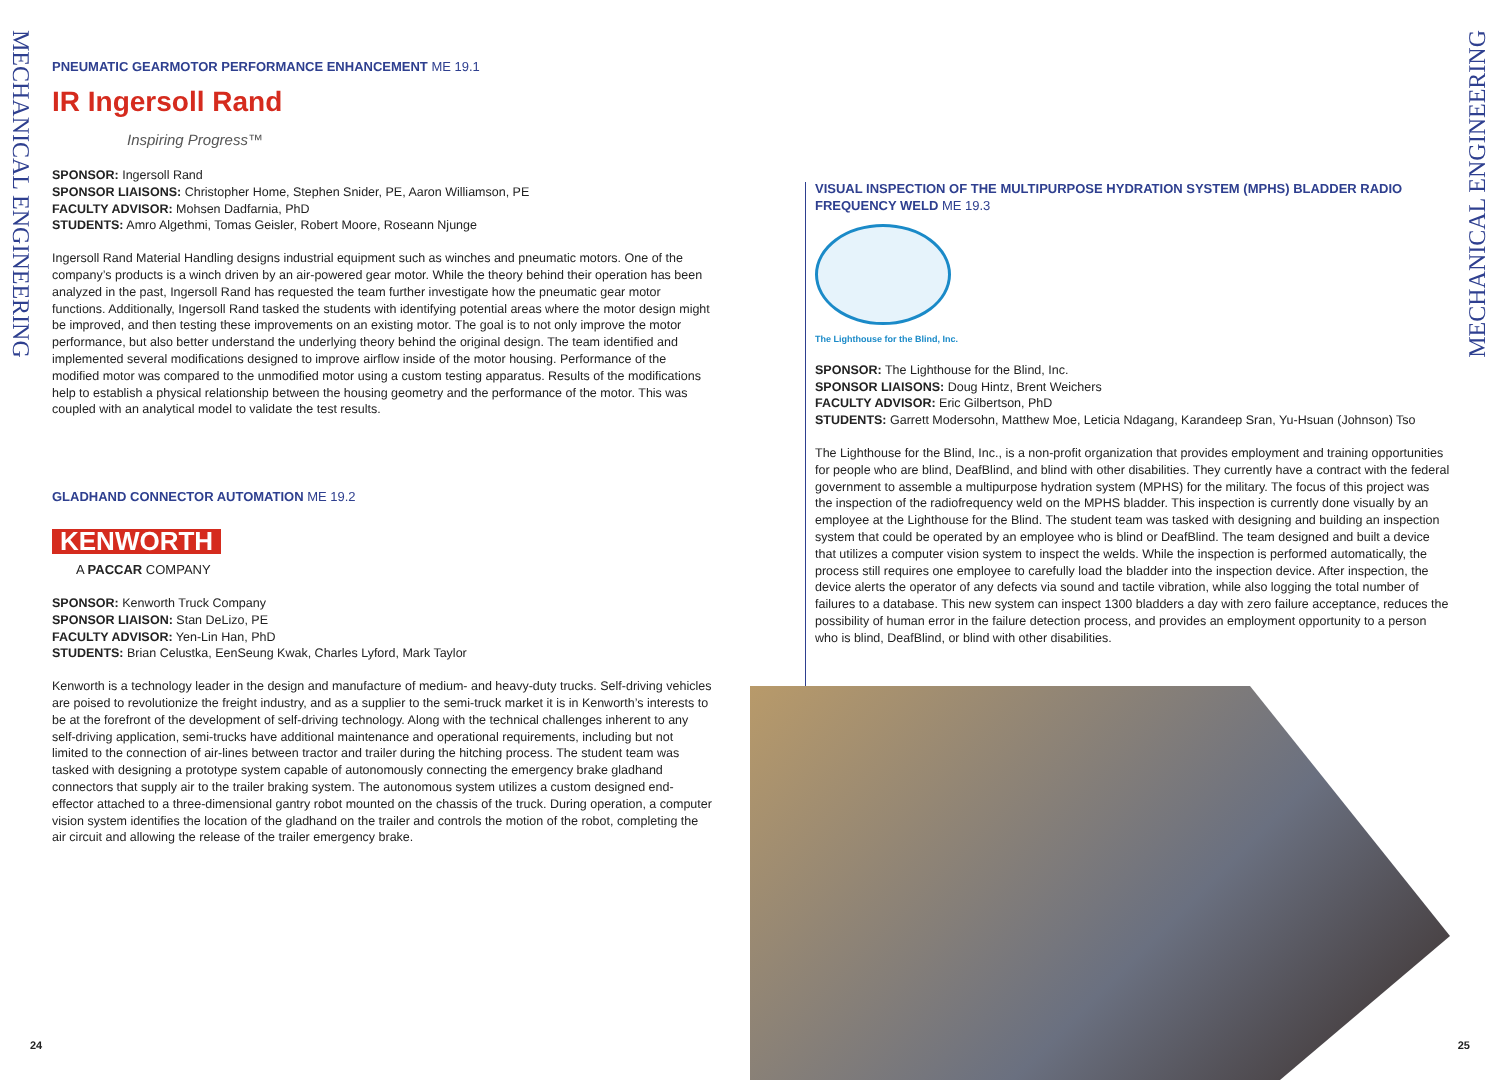MECHANICAL ENGINEERING
PNEUMATIC GEARMOTOR PERFORMANCE ENHANCEMENT ME 19.1
IR Ingersoll Rand
Inspiring Progress™
SPONSOR: Ingersoll Rand
SPONSOR LIAISONS: Christopher Home, Stephen Snider, PE, Aaron Williamson, PE
FACULTY ADVISOR: Mohsen Dadfarnia, PhD
STUDENTS: Amro Algethmi, Tomas Geisler, Robert Moore, Roseann Njunge
Ingersoll Rand Material Handling designs industrial equipment such as winches and pneumatic motors. One of the company’s products is a winch driven by an air-powered gear motor. While the theory behind their operation has been analyzed in the past, Ingersoll Rand has requested the team further investigate how the pneumatic gear motor functions. Additionally, Ingersoll Rand tasked the students with identifying potential areas where the motor design might be improved, and then testing these improvements on an existing motor. The goal is to not only improve the motor performance, but also better understand the underlying theory behind the original design. The team identified and implemented several modifications designed to improve airflow inside of the motor housing. Performance of the modified motor was compared to the unmodified motor using a custom testing apparatus. Results of the modifications help to establish a physical relationship between the housing geometry and the performance of the motor. This was coupled with an analytical model to validate the test results.
GLADHAND CONNECTOR AUTOMATION ME 19.2
KENWORTH
A PACCAR COMPANY
SPONSOR: Kenworth Truck Company
SPONSOR LIAISON: Stan DeLizo, PE
FACULTY ADVISOR: Yen-Lin Han, PhD
STUDENTS: Brian Celustka, EenSeung Kwak, Charles Lyford, Mark Taylor
Kenworth is a technology leader in the design and manufacture of medium- and heavy-duty trucks. Self-driving vehicles are poised to revolutionize the freight industry, and as a supplier to the semi-truck market it is in Kenworth’s interests to be at the forefront of the development of self-driving technology. Along with the technical challenges inherent to any self-driving application, semi-trucks have additional maintenance and operational requirements, including but not limited to the connection of air-lines between tractor and trailer during the hitching process. The student team was tasked with designing a prototype system capable of autonomously connecting the emergency brake gladhand connectors that supply air to the trailer braking system. The autonomous system utilizes a custom designed end-effector attached to a three-dimensional gantry robot mounted on the chassis of the truck. During operation, a computer vision system identifies the location of the gladhand on the trailer and controls the motion of the robot, completing the air circuit and allowing the release of the trailer emergency brake.
VISUAL INSPECTION OF THE MULTIPURPOSE HYDRATION SYSTEM (MPHS) BLADDER RADIO FREQUENCY WELD ME 19.3
The Lighthouse for the Blind, Inc.
SPONSOR: The Lighthouse for the Blind, Inc.
SPONSOR LIAISONS: Doug Hintz, Brent Weichers
FACULTY ADVISOR: Eric Gilbertson, PhD
STUDENTS: Garrett Modersohn, Matthew Moe, Leticia Ndagang, Karandeep Sran, Yu-Hsuan (Johnson) Tso
The Lighthouse for the Blind, Inc., is a non-profit organization that provides employment and training opportunities for people who are blind, DeafBlind, and blind with other disabilities. They currently have a contract with the federal government to assemble a multipurpose hydration system (MPHS) for the military. The focus of this project was the inspection of the radiofrequency weld on the MPHS bladder. This inspection is currently done visually by an employee at the Lighthouse for the Blind. The student team was tasked with designing and building an inspection system that could be operated by an employee who is blind or DeafBlind. The team designed and built a device that utilizes a computer vision system to inspect the welds. While the inspection is performed automatically, the process still requires one employee to carefully load the bladder into the inspection device. After inspection, the device alerts the operator of any defects via sound and tactile vibration, while also logging the total number of failures to a database. This new system can inspect 1300 bladders a day with zero failure acceptance, reduces the possibility of human error in the failure detection process, and provides an employment opportunity to a person who is blind, DeafBlind, or blind with other disabilities.
MECHANICAL ENGINEERING
24 25